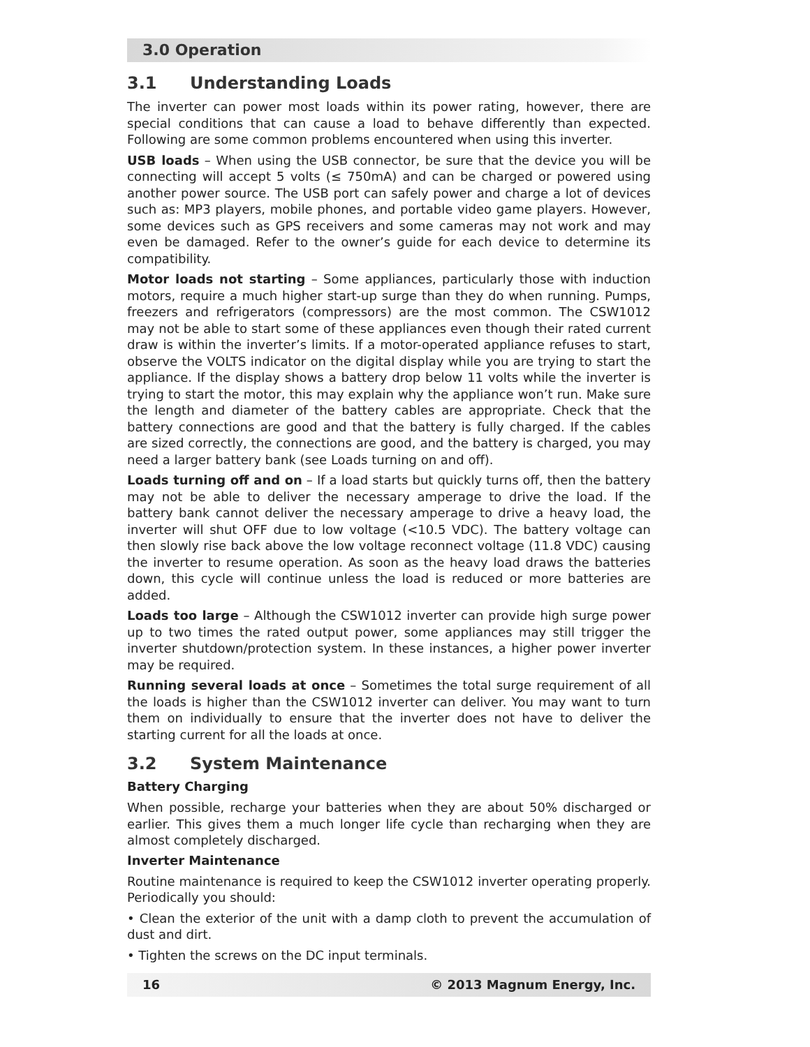3.0 Operation
3.1 Understanding Loads
The inverter can power most loads within its power rating, however, there are special conditions that can cause a load to behave differently than expected. Following are some common problems encountered when using this inverter.
USB loads – When using the USB connector, be sure that the device you will be connecting will accept 5 volts (≤ 750mA) and can be charged or powered using another power source. The USB port can safely power and charge a lot of devices such as: MP3 players, mobile phones, and portable video game players. However, some devices such as GPS receivers and some cameras may not work and may even be damaged. Refer to the owner’s guide for each device to determine its compatibility.
Motor loads not starting – Some appliances, particularly those with induction motors, require a much higher start-up surge than they do when running. Pumps, freezers and refrigerators (compressors) are the most common. The CSW1012 may not be able to start some of these appliances even though their rated current draw is within the inverter’s limits. If a motor-operated appliance refuses to start, observe the VOLTS indicator on the digital display while you are trying to start the appliance. If the display shows a battery drop below 11 volts while the inverter is trying to start the motor, this may explain why the appliance won’t run. Make sure the length and diameter of the battery cables are appropriate. Check that the battery connections are good and that the battery is fully charged. If the cables are sized correctly, the connections are good, and the battery is charged, you may need a larger battery bank (see Loads turning on and off).
Loads turning off and on – If a load starts but quickly turns off, then the battery may not be able to deliver the necessary amperage to drive the load. If the battery bank cannot deliver the necessary amperage to drive a heavy load, the inverter will shut OFF due to low voltage (<10.5 VDC). The battery voltage can then slowly rise back above the low voltage reconnect voltage (11.8 VDC) causing the inverter to resume operation. As soon as the heavy load draws the batteries down, this cycle will continue unless the load is reduced or more batteries are added.
Loads too large – Although the CSW1012 inverter can provide high surge power up to two times the rated output power, some appliances may still trigger the inverter shutdown/protection system. In these instances, a higher power inverter may be required.
Running several loads at once – Sometimes the total surge requirement of all the loads is higher than the CSW1012 inverter can deliver. You may want to turn them on individually to ensure that the inverter does not have to deliver the starting current for all the loads at once.
3.2 System Maintenance
Battery Charging
When possible, recharge your batteries when they are about 50% discharged or earlier. This gives them a much longer life cycle than recharging when they are almost completely discharged.
Inverter Maintenance
Routine maintenance is required to keep the CSW1012 inverter operating properly. Periodically you should:
• Clean the exterior of the unit with a damp cloth to prevent the accumulation of dust and dirt.
• Tighten the screws on the DC input terminals.
16 © 2013 Magnum Energy, Inc.